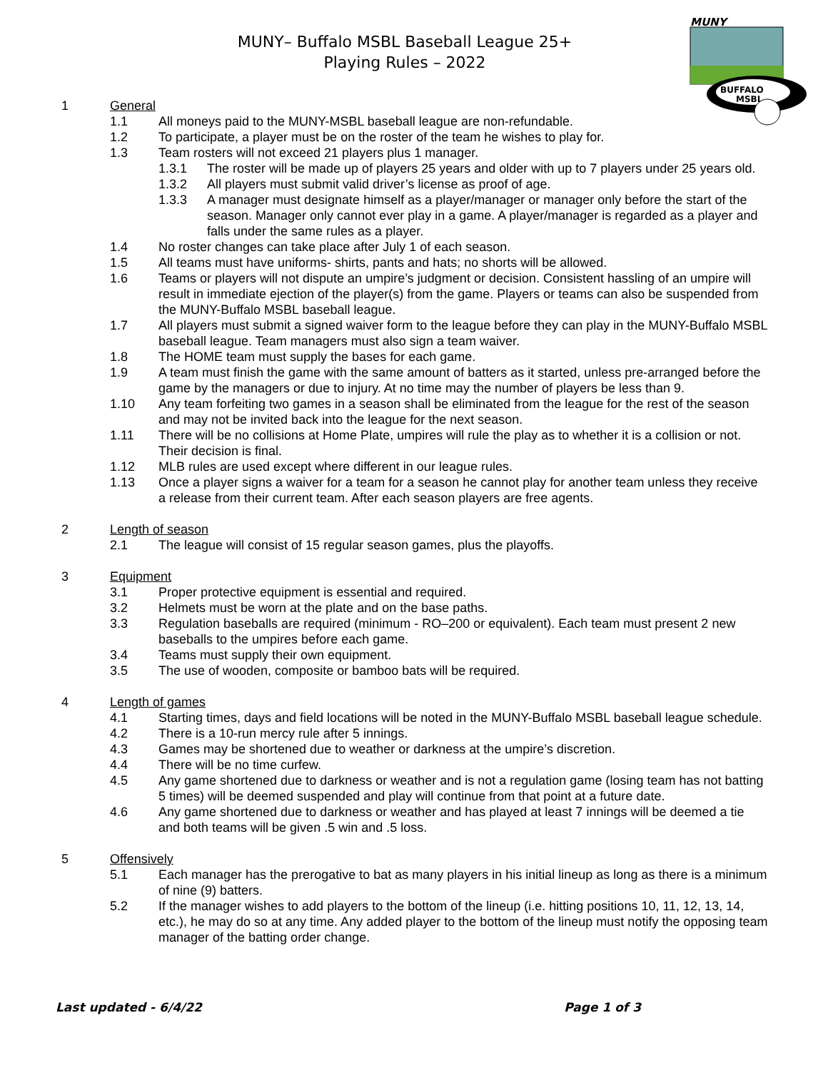MUNY– Buffalo MSBL Baseball League 25+
Playing Rules – 2022
MUNY
BUFFALO
MSBL
1 General
1.1 All moneys paid to the MUNY-MSBL baseball league are non-refundable.
1.2 To participate, a player must be on the roster of the team he wishes to play for.
1.3 Team rosters will not exceed 21 players plus 1 manager.
1.3.1 The roster will be made up of players 25 years and older with up to 7 players under 25 years old.
1.3.2 All players must submit valid driver’s license as proof of age.
1.3.3 A manager must designate himself as a player/manager or manager only before the start of the season. Manager only cannot ever play in a game. A player/manager is regarded as a player and falls under the same rules as a player.
1.4 No roster changes can take place after July 1 of each season.
1.5 All teams must have uniforms- shirts, pants and hats; no shorts will be allowed.
1.6 Teams or players will not dispute an umpire’s judgment or decision. Consistent hassling of an umpire will result in immediate ejection of the player(s) from the game. Players or teams can also be suspended from the MUNY-Buffalo MSBL baseball league.
1.7 All players must submit a signed waiver form to the league before they can play in the MUNY-Buffalo MSBL baseball league. Team managers must also sign a team waiver.
1.8 The HOME team must supply the bases for each game.
1.9 A team must finish the game with the same amount of batters as it started, unless pre-arranged before the game by the managers or due to injury. At no time may the number of players be less than 9.
1.10 Any team forfeiting two games in a season shall be eliminated from the league for the rest of the season and may not be invited back into the league for the next season.
1.11 There will be no collisions at Home Plate, umpires will rule the play as to whether it is a collision or not. Their decision is final.
1.12 MLB rules are used except where different in our league rules.
1.13 Once a player signs a waiver for a team for a season he cannot play for another team unless they receive a release from their current team. After each season players are free agents.
2 Length of season
2.1 The league will consist of 15 regular season games, plus the playoffs.
3 Equipment
3.1 Proper protective equipment is essential and required.
3.2 Helmets must be worn at the plate and on the base paths.
3.3 Regulation baseballs are required (minimum - RO–200 or equivalent). Each team must present 2 new baseballs to the umpires before each game.
3.4 Teams must supply their own equipment.
3.5 The use of wooden, composite or bamboo bats will be required.
4 Length of games
4.1 Starting times, days and field locations will be noted in the MUNY-Buffalo MSBL baseball league schedule.
4.2 There is a 10-run mercy rule after 5 innings.
4.3 Games may be shortened due to weather or darkness at the umpire’s discretion.
4.4 There will be no time curfew.
4.5 Any game shortened due to darkness or weather and is not a regulation game (losing team has not batting 5 times) will be deemed suspended and play will continue from that point at a future date.
4.6 Any game shortened due to darkness or weather and has played at least 7 innings will be deemed a tie and both teams will be given .5 win and .5 loss.
5 Offensively
5.1 Each manager has the prerogative to bat as many players in his initial lineup as long as there is a minimum of nine (9) batters.
5.2 If the manager wishes to add players to the bottom of the lineup (i.e. hitting positions 10, 11, 12, 13, 14, etc.), he may do so at any time. Any added player to the bottom of the lineup must notify the opposing team manager of the batting order change.
Last updated - 6/4/22 Page 1 of 3